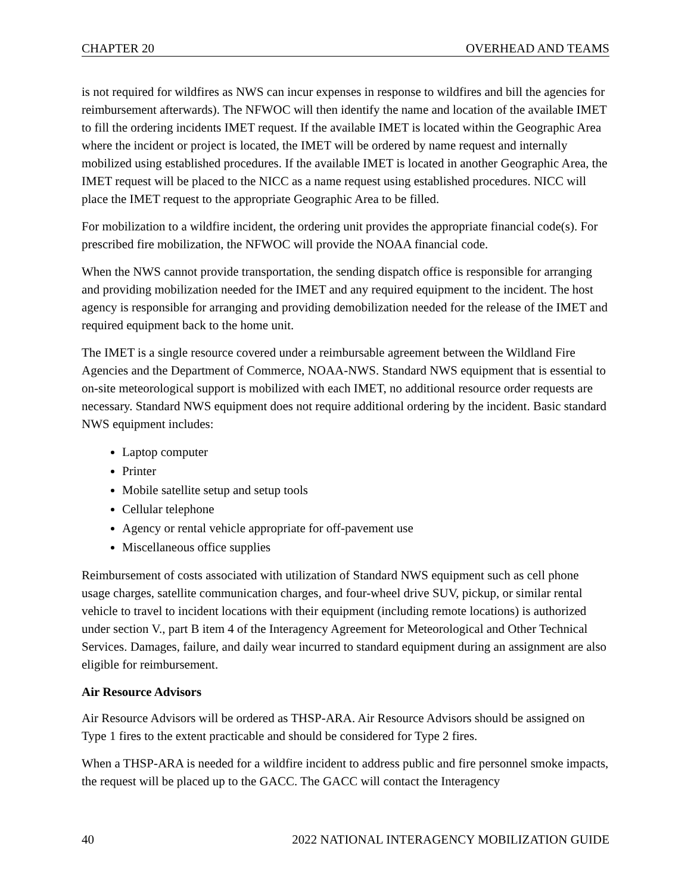CHAPTER 20 OVERHEAD AND TEAMS
is not required for wildfires as NWS can incur expenses in response to wildfires and bill the agencies for reimbursement afterwards). The NFWOC will then identify the name and location of the available IMET to fill the ordering incidents IMET request. If the available IMET is located within the Geographic Area where the incident or project is located, the IMET will be ordered by name request and internally mobilized using established procedures. If the available IMET is located in another Geographic Area, the IMET request will be placed to the NICC as a name request using established procedures. NICC will place the IMET request to the appropriate Geographic Area to be filled.
For mobilization to a wildfire incident, the ordering unit provides the appropriate financial code(s). For prescribed fire mobilization, the NFWOC will provide the NOAA financial code.
When the NWS cannot provide transportation, the sending dispatch office is responsible for arranging and providing mobilization needed for the IMET and any required equipment to the incident. The host agency is responsible for arranging and providing demobilization needed for the release of the IMET and required equipment back to the home unit.
The IMET is a single resource covered under a reimbursable agreement between the Wildland Fire Agencies and the Department of Commerce, NOAA-NWS. Standard NWS equipment that is essential to on-site meteorological support is mobilized with each IMET, no additional resource order requests are necessary. Standard NWS equipment does not require additional ordering by the incident. Basic standard NWS equipment includes:
Laptop computer
Printer
Mobile satellite setup and setup tools
Cellular telephone
Agency or rental vehicle appropriate for off-pavement use
Miscellaneous office supplies
Reimbursement of costs associated with utilization of Standard NWS equipment such as cell phone usage charges, satellite communication charges, and four-wheel drive SUV, pickup, or similar rental vehicle to travel to incident locations with their equipment (including remote locations) is authorized under section V., part B item 4 of the Interagency Agreement for Meteorological and Other Technical Services. Damages, failure, and daily wear incurred to standard equipment during an assignment are also eligible for reimbursement.
Air Resource Advisors
Air Resource Advisors will be ordered as THSP-ARA. Air Resource Advisors should be assigned on Type 1 fires to the extent practicable and should be considered for Type 2 fires.
When a THSP-ARA is needed for a wildfire incident to address public and fire personnel smoke impacts, the request will be placed up to the GACC. The GACC will contact the Interagency
40 2022 NATIONAL INTERAGENCY MOBILIZATION GUIDE